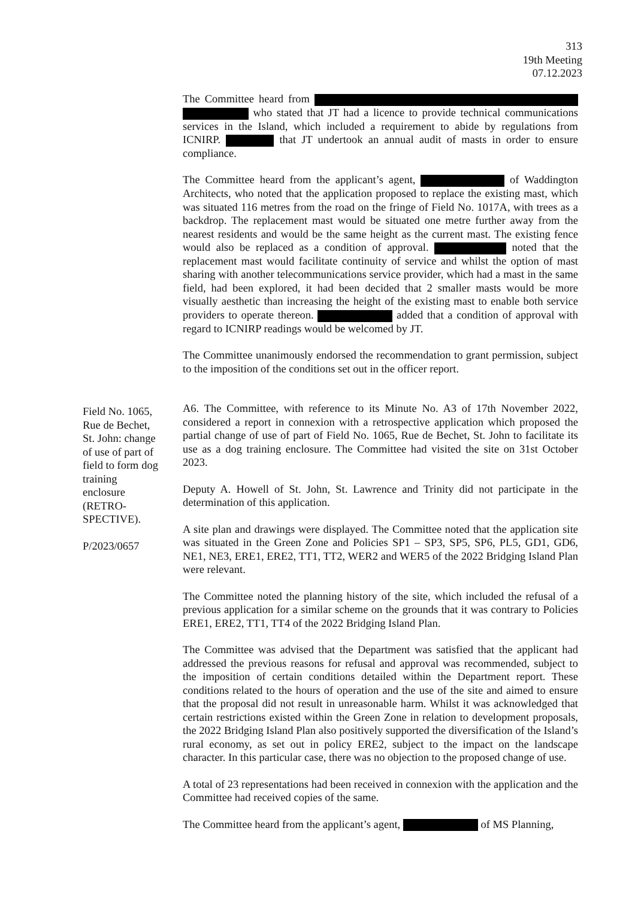313
19th Meeting
07.12.2023
The Committee heard from who stated that JT had a licence to provide technical communications services in the Island, which included a requirement to abide by regulations from ICNIRP. that JT undertook an annual audit of masts in order to ensure compliance.
The Committee heard from the applicant’s agent, of Waddington Architects, who noted that the application proposed to replace the existing mast, which was situated 116 metres from the road on the fringe of Field No. 1017A, with trees as a backdrop. The replacement mast would be situated one metre further away from the nearest residents and would be the same height as the current mast. The existing fence would also be replaced as a condition of approval. noted that the replacement mast would facilitate continuity of service and whilst the option of mast sharing with another telecommunications service provider, which had a mast in the same field, had been explored, it had been decided that 2 smaller masts would be more visually aesthetic than increasing the height of the existing mast to enable both service providers to operate thereon. added that a condition of approval with regard to ICNIRP readings would be welcomed by JT.
The Committee unanimously endorsed the recommendation to grant permission, subject to the imposition of the conditions set out in the officer report.
A6. The Committee, with reference to its Minute No. A3 of 17th November 2022, considered a report in connexion with a retrospective application which proposed the partial change of use of part of Field No. 1065, Rue de Bechet, St. John to facilitate its use as a dog training enclosure. The Committee had visited the site on 31st October 2023.
Deputy A. Howell of St. John, St. Lawrence and Trinity did not participate in the determination of this application.
A site plan and drawings were displayed. The Committee noted that the application site was situated in the Green Zone and Policies SP1 – SP3, SP5, SP6, PL5, GD1, GD6, NE1, NE3, ERE1, ERE2, TT1, TT2, WER2 and WER5 of the 2022 Bridging Island Plan were relevant.
The Committee noted the planning history of the site, which included the refusal of a previous application for a similar scheme on the grounds that it was contrary to Policies ERE1, ERE2, TT1, TT4 of the 2022 Bridging Island Plan.
The Committee was advised that the Department was satisfied that the applicant had addressed the previous reasons for refusal and approval was recommended, subject to the imposition of certain conditions detailed within the Department report. These conditions related to the hours of operation and the use of the site and aimed to ensure that the proposal did not result in unreasonable harm. Whilst it was acknowledged that certain restrictions existed within the Green Zone in relation to development proposals, the 2022 Bridging Island Plan also positively supported the diversification of the Island’s rural economy, as set out in policy ERE2, subject to the impact on the landscape character. In this particular case, there was no objection to the proposed change of use.
A total of 23 representations had been received in connexion with the application and the Committee had received copies of the same.
The Committee heard from the applicant’s agent, of MS Planning,
Field No. 1065, Rue de Bechet, St. John: change of use of part of field to form dog training enclosure (RETRO-SPECTIVE).
P/2023/0657